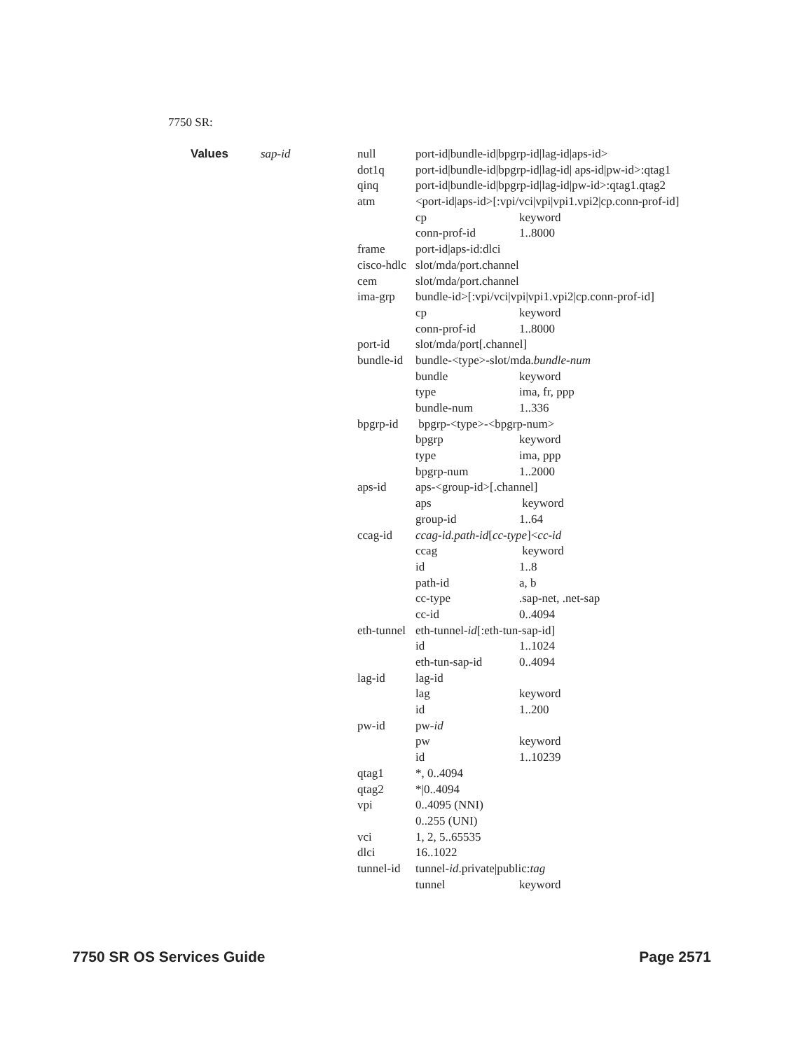7750 SR:
| Values | sap-id | null | port-id/bundle-id/bpgrp-id/lag-id/aps-id> | |
| | | dot1q | port-id/bundle-id/bpgrp-id/lag-id/ aps-id/pw-id>:qtag1 | |
| | | qinq | port-id/bundle-id/bpgrp-id/lag-id/pw-id>:qtag1.qtag2 | |
| | | atm | <port-id/aps-id>[:vpi/vci/vpi/vpi1.vpi2/cp.conn-prof-id] | |
| | | | cp | keyword |
| | | | conn-prof-id | 1..8000 |
| | | frame | port-id/aps-id:dlci | |
| | | cisco-hdlc | slot/mda/port.channel | |
| | | cem | slot/mda/port.channel | |
| | | ima-grp | bundle-id>[:vpi/vci/vpi/vpi1.vpi2/cp.conn-prof-id] | |
| | | | cp | keyword |
| | | | conn-prof-id | 1..8000 |
| | | port-id | slot/mda/port[.channel] | |
| | | bundle-id | bundle-<type>-slot/mda. bundle-num | |
| | | | bundle | keyword |
| | | | type | ima, fr, ppp |
| | | | bundle-num | 1..336 |
| | | bpgrp-id | bpgrp-<type>-<bpgrp-num> | |
| | | | bpgrp | keyword |
| | | | type | ima, ppp |
| | | | bpgrp-num | 1..2000 |
| | | aps-id | aps-<group-id>[.channel] | |
| | | | aps | keyword |
| | | | group-id | 1..64 |
| | | ccag-id | ccag-id.path-id [ cc-type ]< cc-id | |
| | | | ccag | keyword |
| | | | id | 1..8 |
| | | | path-id | a, b |
| | | | cc-type | .sap-net, .net-sap |
| | | | cc-id | 0..4094 |
| | | eth-tunnel | eth-tunnel- id [:eth-tun-sap-id] | |
| | | | id | 1..1024 |
| | | | eth-tun-sap-id | 0..4094 |
| | | lag-id | lag-id | |
| | | | lag | keyword |
| | | | id | 1..200 |
| | | pw-id | pw- id | |
| | | | pw | keyword |
| | | | id | 1..10239 |
| | | qtag1 | *, 0..4094 | |
| | | qtag2 | */0..4094 | |
| | | vpi | 0..4095 (NNI) | |
| | | | 0..255 (UNI) | |
| | | vci | 1, 2, 5..65535 | |
| | | dlci | 16..1022 | |
| | | tunnel-id | tunnel- id .private/public: tag | |
| | | | tunnel | keyword |
7750 SR OS Services Guide Page 2571